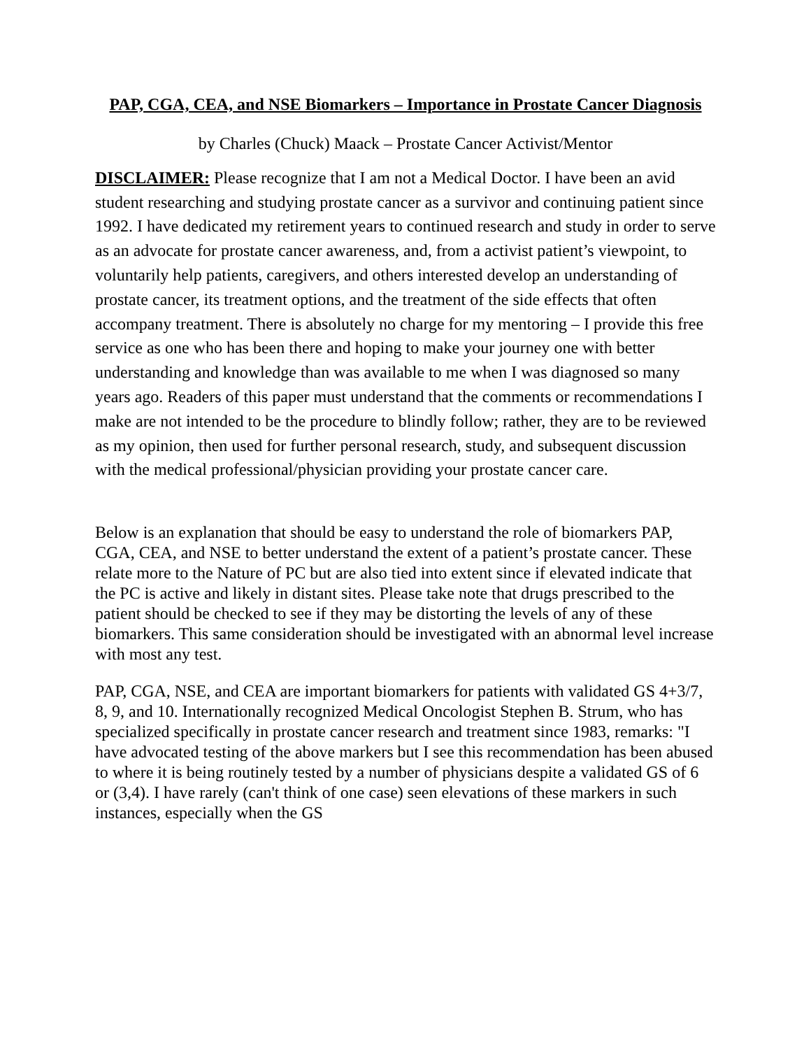PAP, CGA, CEA, and NSE Biomarkers – Importance in Prostate Cancer Diagnosis
by Charles (Chuck) Maack – Prostate Cancer Activist/Mentor
DISCLAIMER: Please recognize that I am not a Medical Doctor. I have been an avid student researching and studying prostate cancer as a survivor and continuing patient since 1992. I have dedicated my retirement years to continued research and study in order to serve as an advocate for prostate cancer awareness, and, from a activist patient’s viewpoint, to voluntarily help patients, caregivers, and others interested develop an understanding of prostate cancer, its treatment options, and the treatment of the side effects that often accompany treatment. There is absolutely no charge for my mentoring – I provide this free service as one who has been there and hoping to make your journey one with better understanding and knowledge than was available to me when I was diagnosed so many years ago. Readers of this paper must understand that the comments or recommendations I make are not intended to be the procedure to blindly follow; rather, they are to be reviewed as my opinion, then used for further personal research, study, and subsequent discussion with the medical professional/physician providing your prostate cancer care.
Below is an explanation that should be easy to understand the role of biomarkers PAP, CGA, CEA, and NSE to better understand the extent of a patient’s prostate cancer. These relate more to the Nature of PC but are also tied into extent since if elevated indicate that the PC is active and likely in distant sites. Please take note that drugs prescribed to the patient should be checked to see if they may be distorting the levels of any of these biomarkers. This same consideration should be investigated with an abnormal level increase with most any test.
PAP, CGA, NSE, and CEA are important biomarkers for patients with validated GS 4+3/7, 8, 9, and 10. Internationally recognized Medical Oncologist Stephen B. Strum, who has specialized specifically in prostate cancer research and treatment since 1983, remarks: "I have advocated testing of the above markers but I see this recommendation has been abused to where it is being routinely tested by a number of physicians despite a validated GS of 6 or (3,4). I have rarely (can't think of one case) seen elevations of these markers in such instances, especially when the GS